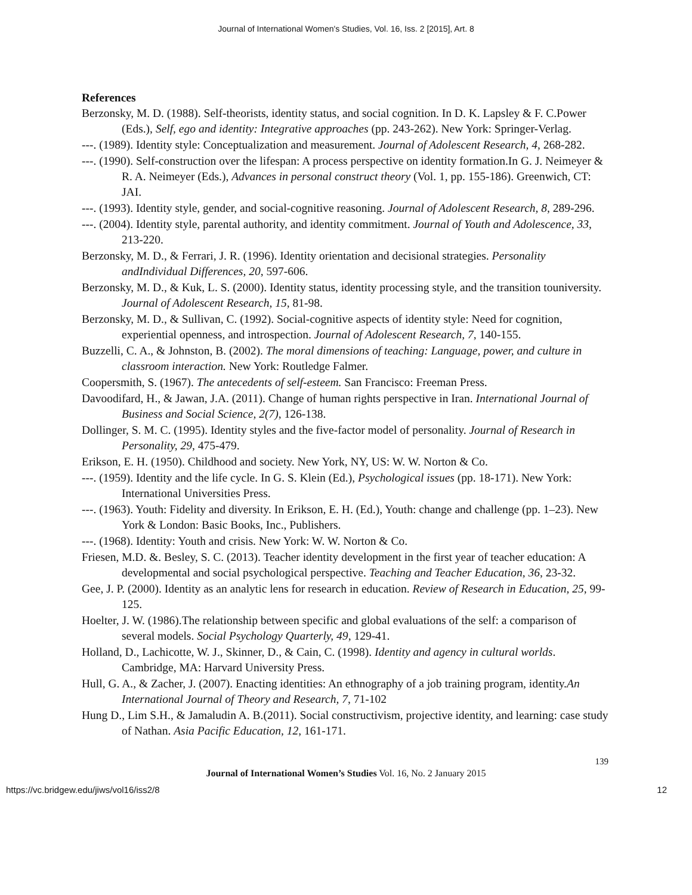Journal of International Women's Studies, Vol. 16, Iss. 2 [2015], Art. 8
References
Berzonsky, M. D. (1988). Self-theorists, identity status, and social cognition. In D. K. Lapsley & F. C.Power (Eds.), Self, ego and identity: Integrative approaches (pp. 243-262). New York: Springer-Verlag.
---. (1989). Identity style: Conceptualization and measurement. Journal of Adolescent Research, 4, 268-282.
---. (1990). Self-construction over the lifespan: A process perspective on identity formation.In G. J. Neimeyer & R. A. Neimeyer (Eds.), Advances in personal construct theory (Vol. 1, pp. 155-186). Greenwich, CT: JAI.
---. (1993). Identity style, gender, and social-cognitive reasoning. Journal of Adolescent Research, 8, 289-296.
---. (2004). Identity style, parental authority, and identity commitment. Journal of Youth and Adolescence, 33, 213-220.
Berzonsky, M. D., & Ferrari, J. R. (1996). Identity orientation and decisional strategies. Personality andIndividual Differences, 20, 597-606.
Berzonsky, M. D., & Kuk, L. S. (2000). Identity status, identity processing style, and the transition touniversity. Journal of Adolescent Research, 15, 81-98.
Berzonsky, M. D., & Sullivan, C. (1992). Social-cognitive aspects of identity style: Need for cognition, experiential openness, and introspection. Journal of Adolescent Research, 7, 140-155.
Buzzelli, C. A., & Johnston, B. (2002). The moral dimensions of teaching: Language, power, and culture in classroom interaction. New York: Routledge Falmer.
Coopersmith, S. (1967). The antecedents of self-esteem. San Francisco: Freeman Press.
Davoodifard, H., & Jawan, J.A. (2011). Change of human rights perspective in Iran. International Journal of Business and Social Science, 2(7), 126-138.
Dollinger, S. M. C. (1995). Identity styles and the five-factor model of personality. Journal of Research in Personality, 29, 475-479.
Erikson, E. H. (1950). Childhood and society. New York, NY, US: W. W. Norton & Co.
---. (1959). Identity and the life cycle. In G. S. Klein (Ed.), Psychological issues (pp. 18-171). New York: International Universities Press.
---. (1963). Youth: Fidelity and diversity. In Erikson, E. H. (Ed.), Youth: change and challenge (pp. 1–23). New York & London: Basic Books, Inc., Publishers.
---. (1968). Identity: Youth and crisis. New York: W. W. Norton & Co.
Friesen, M.D. &. Besley, S. C. (2013). Teacher identity development in the first year of teacher education: A developmental and social psychological perspective. Teaching and Teacher Education, 36, 23-32.
Gee, J. P. (2000). Identity as an analytic lens for research in education. Review of Research in Education, 25, 99-125.
Hoelter, J. W. (1986).The relationship between specific and global evaluations of the self: a comparison of several models. Social Psychology Quarterly, 49, 129-41.
Holland, D., Lachicotte, W. J., Skinner, D., & Cain, C. (1998). Identity and agency in cultural worlds. Cambridge, MA: Harvard University Press.
Hull, G. A., & Zacher, J. (2007). Enacting identities: An ethnography of a job training program, identity.An International Journal of Theory and Research, 7, 71-102
Hung D., Lim S.H., & Jamaludin A. B.(2011). Social constructivism, projective identity, and learning: case study of Nathan. Asia Pacific Education, 12, 161-171.
139
Journal of International Women’s Studies Vol. 16, No. 2 January 2015
https://vc.bridgew.edu/jiws/vol16/iss2/8 12